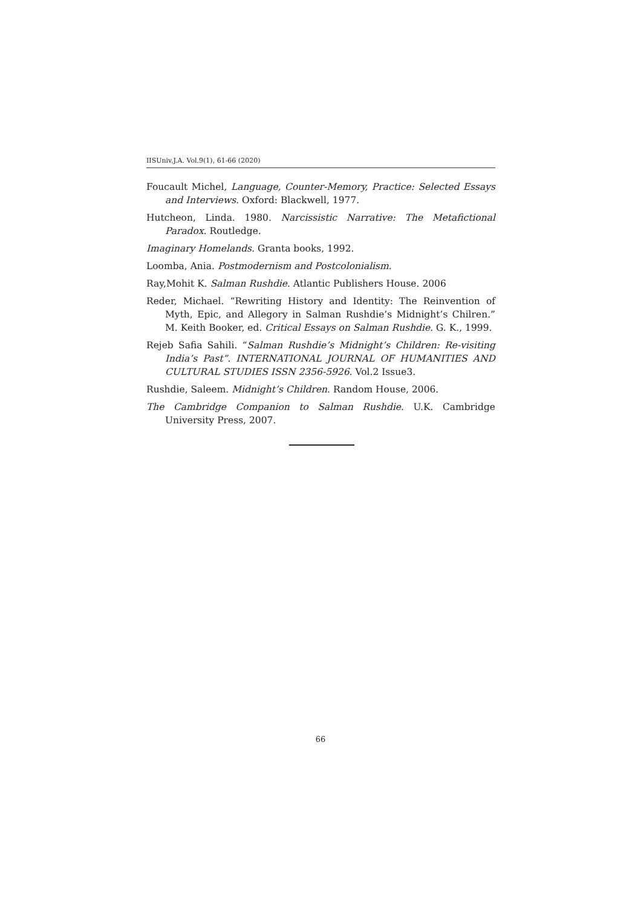IISUniv.J.A. Vol.9(1), 61-66 (2020)
Foucault Michel, Language, Counter-Memory, Practice: Selected Essays and Interviews. Oxford: Blackwell, 1977.
Hutcheon, Linda. 1980. Narcissistic Narrative: The Metafictional Paradox. Routledge.
Imaginary Homelands. Granta books, 1992.
Loomba, Ania. Postmodernism and Postcolonialism.
Ray,Mohit K. Salman Rushdie. Atlantic Publishers House. 2006
Reder, Michael. “Rewriting History and Identity: The Reinvention of Myth, Epic, and Allegory in Salman Rushdie’s Midnight’s Chilren.” M. Keith Booker, ed. Critical Essays on Salman Rushdie. G. K., 1999.
Rejeb Safia Sahili. “Salman Rushdie’s Midnight’s Children: Re-visiting India’s Past”. INTERNATIONAL JOURNAL OF HUMANITIES AND CULTURAL STUDIES ISSN 2356-5926. Vol.2 Issue3.
Rushdie, Saleem. Midnight’s Children. Random House, 2006.
The Cambridge Companion to Salman Rushdie. U.K. Cambridge University Press, 2007.
66